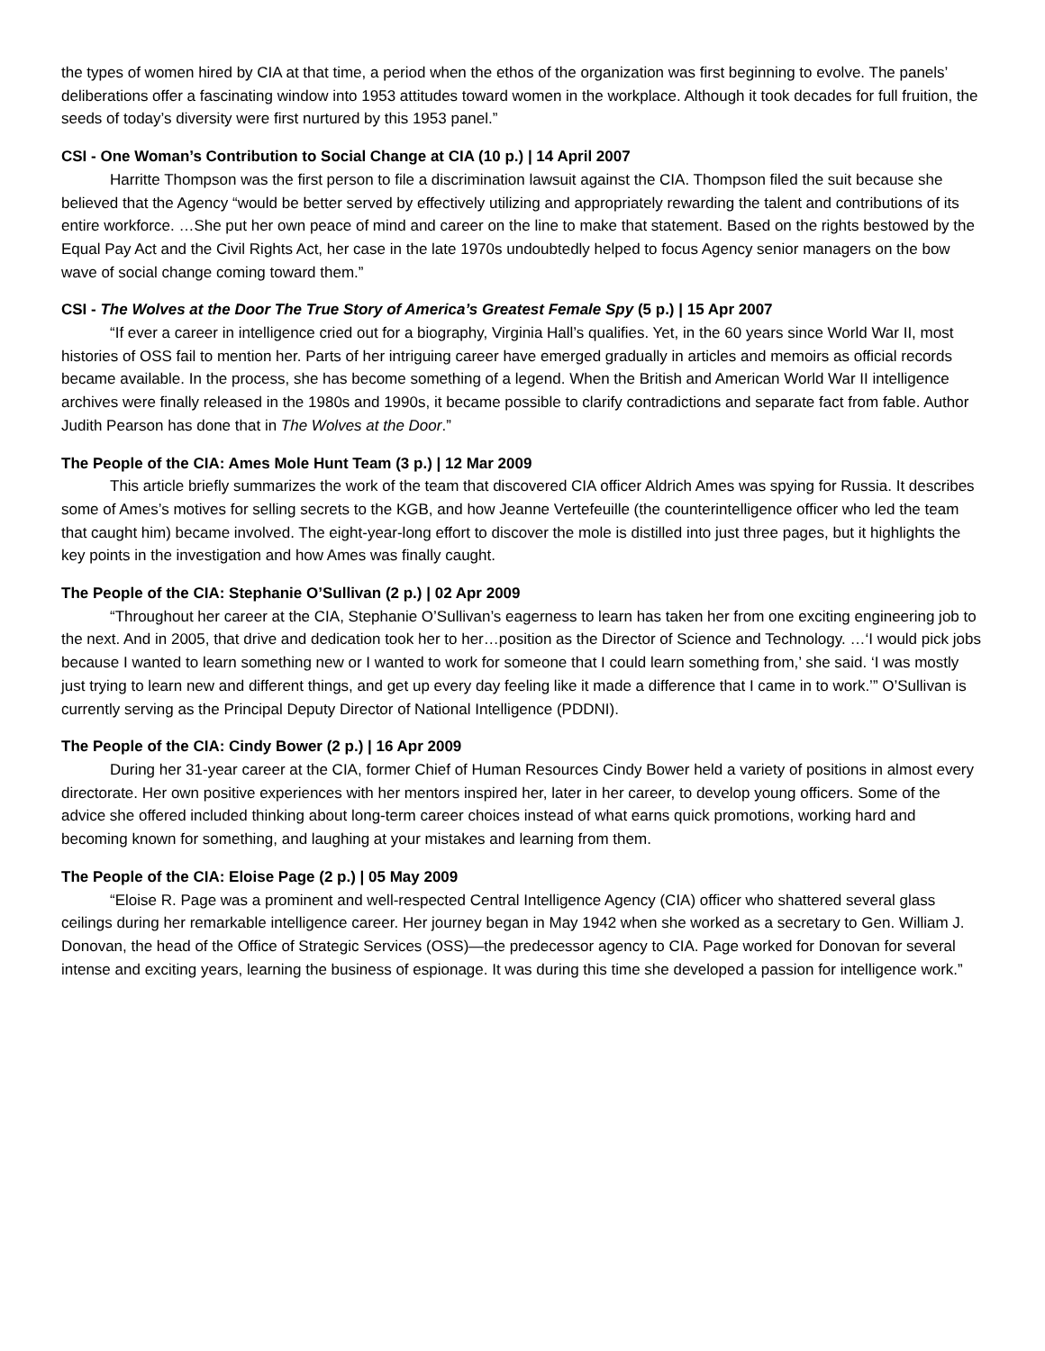the types of women hired by CIA at that time, a period when the ethos of the organization was first beginning to evolve. The panels’ deliberations offer a fascinating window into 1953 attitudes toward women in the workplace. Although it took decades for full fruition, the seeds of today’s diversity were first nurtured by this 1953 panel.”
CSI - One Woman’s Contribution to Social Change at CIA (10 p.) | 14 April 2007
Harritte Thompson was the first person to file a discrimination lawsuit against the CIA. Thompson filed the suit because she believed that the Agency “would be better served by effectively utilizing and appropriately rewarding the talent and contributions of its entire workforce. …She put her own peace of mind and career on the line to make that statement. Based on the rights bestowed by the Equal Pay Act and the Civil Rights Act, her case in the late 1970s undoubtedly helped to focus Agency senior managers on the bow wave of social change coming toward them.”
CSI - The Wolves at the Door The True Story of America’s Greatest Female Spy (5 p.) | 15 Apr 2007
“If ever a career in intelligence cried out for a biography, Virginia Hall’s qualifies. Yet, in the 60 years since World War II, most histories of OSS fail to mention her. Parts of her intriguing career have emerged gradually in articles and memoirs as official records became available. In the process, she has become something of a legend. When the British and American World War II intelligence archives were finally released in the 1980s and 1990s, it became possible to clarify contradictions and separate fact from fable. Author Judith Pearson has done that in The Wolves at the Door.”
The People of the CIA: Ames Mole Hunt Team (3 p.) | 12 Mar 2009
This article briefly summarizes the work of the team that discovered CIA officer Aldrich Ames was spying for Russia. It describes some of Ames’s motives for selling secrets to the KGB, and how Jeanne Vertefeuille (the counterintelligence officer who led the team that caught him) became involved. The eight-year-long effort to discover the mole is distilled into just three pages, but it highlights the key points in the investigation and how Ames was finally caught.
The People of the CIA: Stephanie O’Sullivan (2 p.) | 02 Apr 2009
“Throughout her career at the CIA, Stephanie O’Sullivan’s eagerness to learn has taken her from one exciting engineering job to the next. And in 2005, that drive and dedication took her to her…position as the Director of Science and Technology. …‘I would pick jobs because I wanted to learn something new or I wanted to work for someone that I could learn something from,’ she said. ‘I was mostly just trying to learn new and different things, and get up every day feeling like it made a difference that I came in to work.’” O’Sullivan is currently serving as the Principal Deputy Director of National Intelligence (PDDNI).
The People of the CIA: Cindy Bower (2 p.) | 16 Apr 2009
During her 31-year career at the CIA, former Chief of Human Resources Cindy Bower held a variety of positions in almost every directorate. Her own positive experiences with her mentors inspired her, later in her career, to develop young officers. Some of the advice she offered included thinking about long-term career choices instead of what earns quick promotions, working hard and becoming known for something, and laughing at your mistakes and learning from them.
The People of the CIA: Eloise Page (2 p.) | 05 May 2009
“Eloise R. Page was a prominent and well-respected Central Intelligence Agency (CIA) officer who shattered several glass ceilings during her remarkable intelligence career. Her journey began in May 1942 when she worked as a secretary to Gen. William J. Donovan, the head of the Office of Strategic Services (OSS)—the predecessor agency to CIA. Page worked for Donovan for several intense and exciting years, learning the business of espionage. It was during this time she developed a passion for intelligence work.”